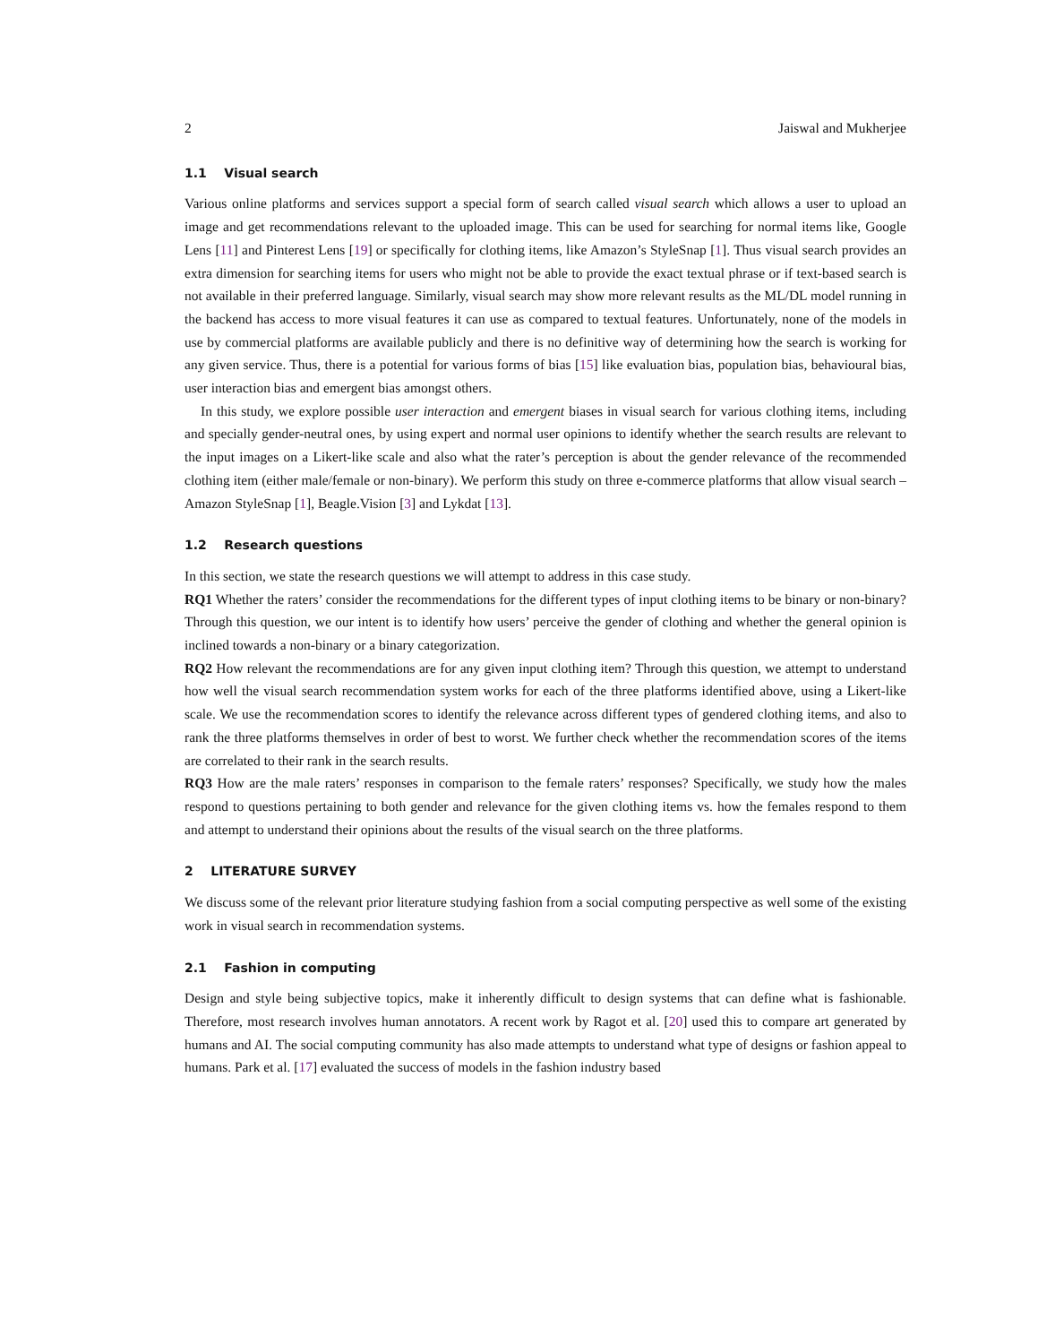2 Jaiswal and Mukherjee
1.1 Visual search
Various online platforms and services support a special form of search called visual search which allows a user to upload an image and get recommendations relevant to the uploaded image. This can be used for searching for normal items like, Google Lens [11] and Pinterest Lens [19] or specifically for clothing items, like Amazon’s StyleSnap [1]. Thus visual search provides an extra dimension for searching items for users who might not be able to provide the exact textual phrase or if text-based search is not available in their preferred language. Similarly, visual search may show more relevant results as the ML/DL model running in the backend has access to more visual features it can use as compared to textual features. Unfortunately, none of the models in use by commercial platforms are available publicly and there is no definitive way of determining how the search is working for any given service. Thus, there is a potential for various forms of bias [15] like evaluation bias, population bias, behavioural bias, user interaction bias and emergent bias amongst others.
In this study, we explore possible user interaction and emergent biases in visual search for various clothing items, including and specially gender-neutral ones, by using expert and normal user opinions to identify whether the search results are relevant to the input images on a Likert-like scale and also what the rater’s perception is about the gender relevance of the recommended clothing item (either male/female or non-binary). We perform this study on three e-commerce platforms that allow visual search – Amazon StyleSnap [1], Beagle.Vision [3] and Lykdat [13].
1.2 Research questions
In this section, we state the research questions we will attempt to address in this case study.
RQ1 Whether the raters’ consider the recommendations for the different types of input clothing items to be binary or non-binary? Through this question, we our intent is to identify how users’ perceive the gender of clothing and whether the general opinion is inclined towards a non-binary or a binary categorization.
RQ2 How relevant the recommendations are for any given input clothing item? Through this question, we attempt to understand how well the visual search recommendation system works for each of the three platforms identified above, using a Likert-like scale. We use the recommendation scores to identify the relevance across different types of gendered clothing items, and also to rank the three platforms themselves in order of best to worst. We further check whether the recommendation scores of the items are correlated to their rank in the search results.
RQ3 How are the male raters’ responses in comparison to the female raters’ responses? Specifically, we study how the males respond to questions pertaining to both gender and relevance for the given clothing items vs. how the females respond to them and attempt to understand their opinions about the results of the visual search on the three platforms.
2 LITERATURE SURVEY
We discuss some of the relevant prior literature studying fashion from a social computing perspective as well some of the existing work in visual search in recommendation systems.
2.1 Fashion in computing
Design and style being subjective topics, make it inherently difficult to design systems that can define what is fashionable. Therefore, most research involves human annotators. A recent work by Ragot et al. [20] used this to compare art generated by humans and AI. The social computing community has also made attempts to understand what type of designs or fashion appeal to humans. Park et al. [17] evaluated the success of models in the fashion industry based